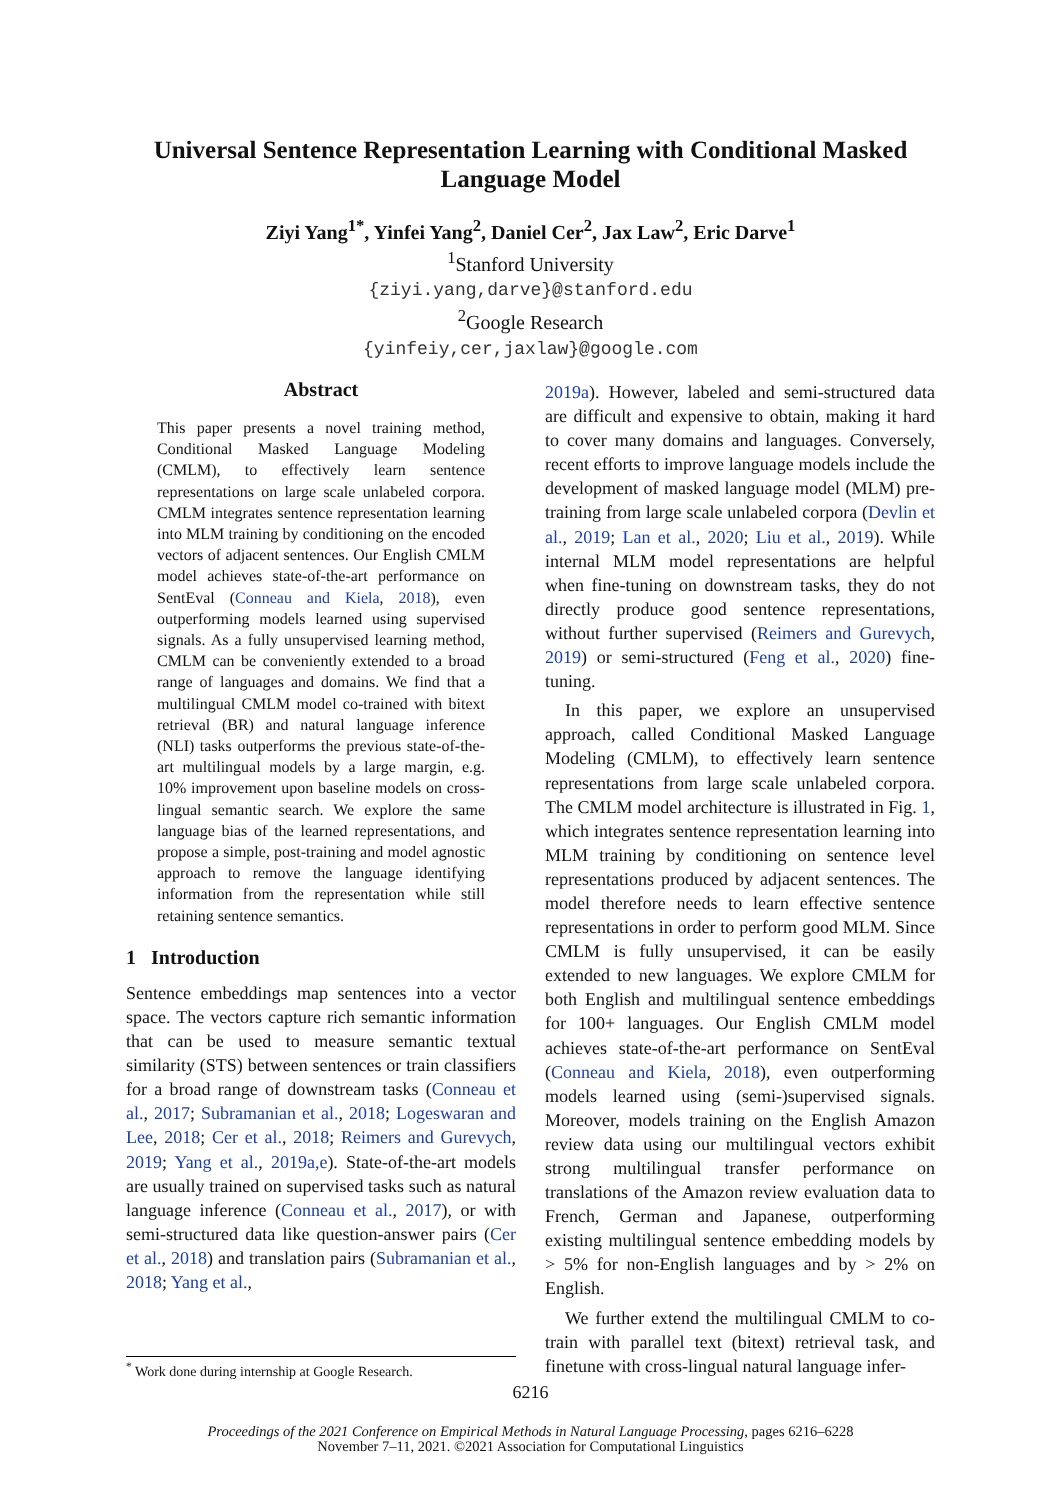Universal Sentence Representation Learning with Conditional Masked Language Model
Ziyi Yang<sup>1*</sup>, Yinfei Yang<sup>2</sup>, Daniel Cer<sup>2</sup>, Jax Law<sup>2</sup>, Eric Darve<sup>1</sup>
<sup>1</sup> Stanford University
{ziyi.yang,darve}@stanford.edu
<sup>2</sup> Google Research
{yinfeiy,cer,jaxlaw}@google.com
Abstract
This paper presents a novel training method, Conditional Masked Language Modeling (CMLM), to effectively learn sentence representations on large scale unlabeled corpora. CMLM integrates sentence representation learning into MLM training by conditioning on the encoded vectors of adjacent sentences. Our English CMLM model achieves state-of-the-art performance on SentEval (Conneau and Kiela, 2018), even outperforming models learned using supervised signals. As a fully unsupervised learning method, CMLM can be conveniently extended to a broad range of languages and domains. We find that a multilingual CMLM model co-trained with bitext retrieval (BR) and natural language inference (NLI) tasks outperforms the previous state-of-the-art multilingual models by a large margin, e.g. 10% improvement upon baseline models on cross-lingual semantic search. We explore the same language bias of the learned representations, and propose a simple, post-training and model agnostic approach to remove the language identifying information from the representation while still retaining sentence semantics.
1 Introduction
Sentence embeddings map sentences into a vector space. The vectors capture rich semantic information that can be used to measure semantic textual similarity (STS) between sentences or train classifiers for a broad range of downstream tasks (Conneau et al., 2017; Subramanian et al., 2018; Logeswaran and Lee, 2018; Cer et al., 2018; Reimers and Gurevych, 2019; Yang et al., 2019a,e). State-of-the-art models are usually trained on supervised tasks such as natural language inference (Conneau et al., 2017), or with semi-structured data like question-answer pairs (Cer et al., 2018) and translation pairs (Subramanian et al., 2018; Yang et al.,
2019a). However, labeled and semi-structured data are difficult and expensive to obtain, making it hard to cover many domains and languages. Conversely, recent efforts to improve language models include the development of masked language model (MLM) pre-training from large scale unlabeled corpora (Devlin et al., 2019; Lan et al., 2020; Liu et al., 2019). While internal MLM model representations are helpful when fine-tuning on downstream tasks, they do not directly produce good sentence representations, without further supervised (Reimers and Gurevych, 2019) or semi-structured (Feng et al., 2020) fine-tuning.
In this paper, we explore an unsupervised approach, called Conditional Masked Language Modeling (CMLM), to effectively learn sentence representations from large scale unlabeled corpora. The CMLM model architecture is illustrated in Fig. 1, which integrates sentence representation learning into MLM training by conditioning on sentence level representations produced by adjacent sentences. The model therefore needs to learn effective sentence representations in order to perform good MLM. Since CMLM is fully unsupervised, it can be easily extended to new languages. We explore CMLM for both English and multilingual sentence embeddings for 100+ languages. Our English CMLM model achieves state-of-the-art performance on SentEval (Conneau and Kiela, 2018), even outperforming models learned using (semi-)supervised signals. Moreover, models training on the English Amazon review data using our multilingual vectors exhibit strong multilingual transfer performance on translations of the Amazon review evaluation data to French, German and Japanese, outperforming existing multilingual sentence embedding models by > 5% for non-English languages and by > 2% on English.
We further extend the multilingual CMLM to co-train with parallel text (bitext) retrieval task, and finetune with cross-lingual natural language infer-
<sup>*</sup> Work done during internship at Google Research.
6216
Proceedings of the 2021 Conference on Empirical Methods in Natural Language Processing, pages 6216–6228
November 7–11, 2021. ©2021 Association for Computational Linguistics